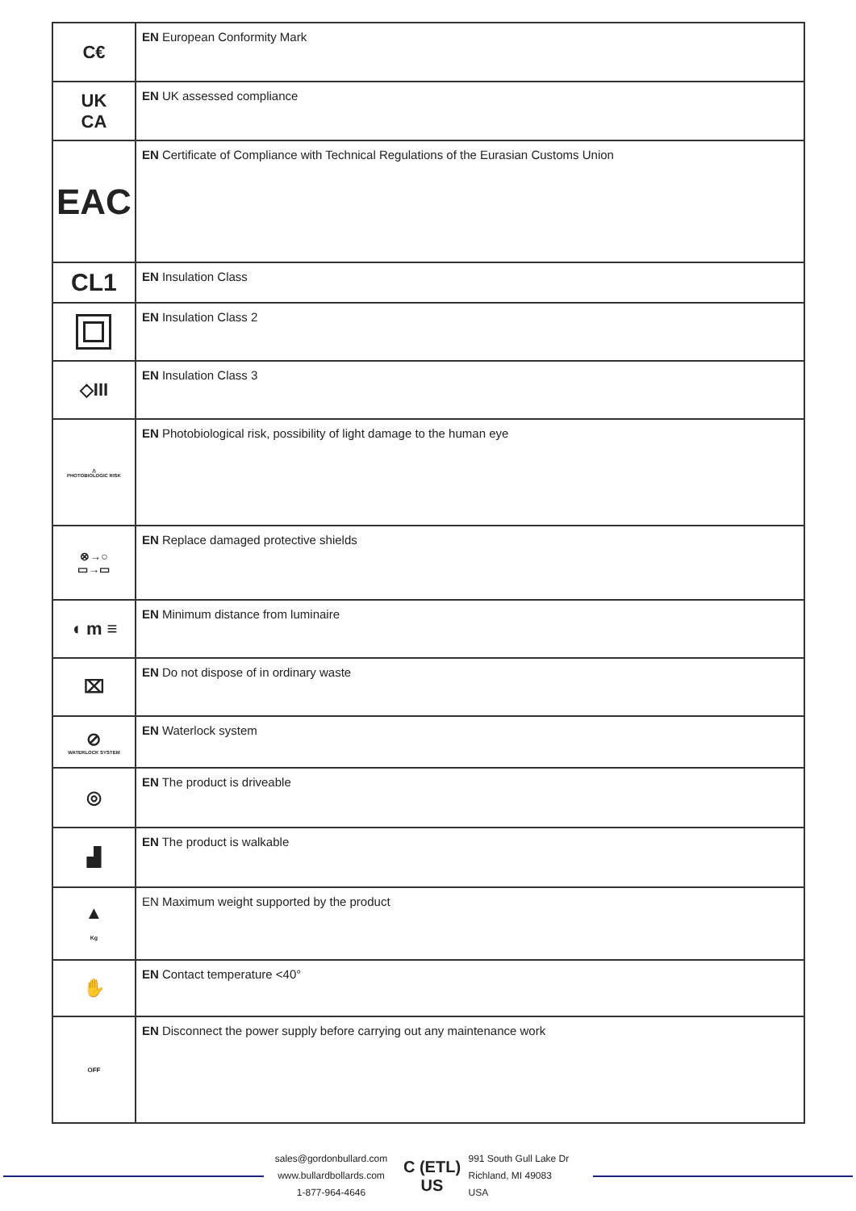| C€ | EN European Conformity Mark |
| UK CA | EN UK assessed compliance |
| EAC | EN Certificate of Compliance with Technical Regulations of the Eurasian Customs Union |
| CL1 | EN Insulation Class |
| | EN Insulation Class 2 |
| ◇III | EN Insulation Class 3 |
| ⚠ PHOTOBIOLOGIC RISK | EN Photobiological risk, possibility of light damage to the human eye |
| ⊗→○ ▭→▭ | EN Replace damaged protective shields |
| ◖ m ≡ | EN Minimum distance from luminaire |
| ⌧ | EN Do not dispose of in ordinary waste |
| ⊘ WATERLOCK SYSTEM | EN Waterlock system |
| ◎ | EN The product is driveable |
| ▟ | EN The product is walkable |
| ▲ Kg | EN Maximum weight supported by the product |
| ✋ | EN Contact temperature <40° |
| OFF | EN Disconnect the power supply before carrying out any maintenance work |
sales@gordonbullard.com
www.bullardbollards.com
1-877-964-4646
C (ETL) US
991 South Gull Lake Dr
Richland, MI 49083
USA